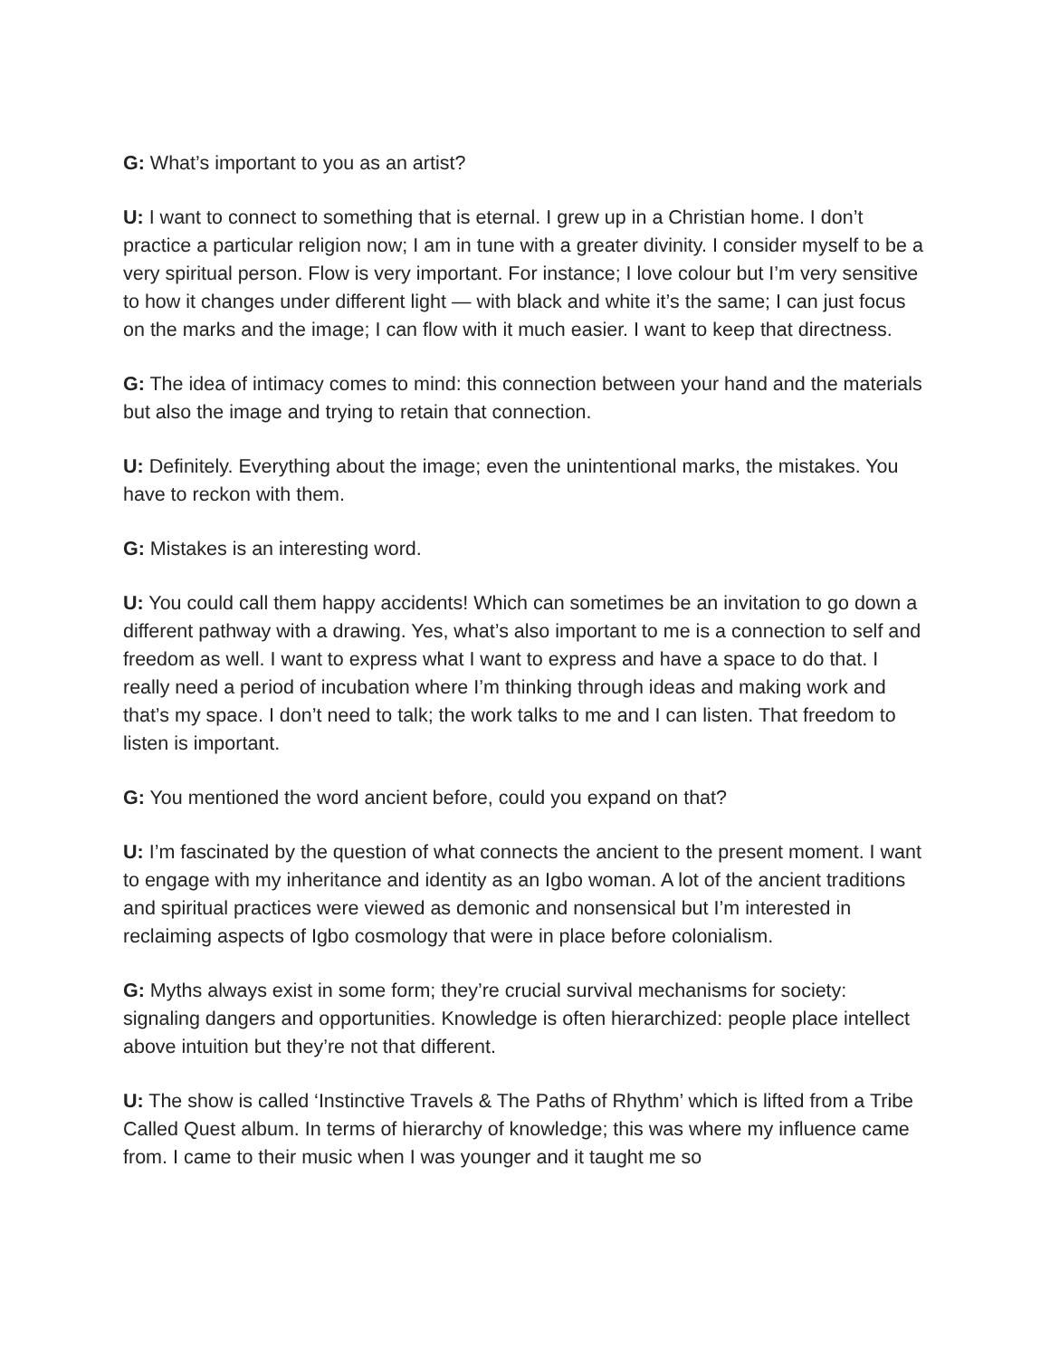G: What’s important to you as an artist?
U: I want to connect to something that is eternal. I grew up in a Christian home. I don’t practice a particular religion now; I am in tune with a greater divinity. I consider myself to be a very spiritual person. Flow is very important. For instance; I love colour but I’m very sensitive to how it changes under different light — with black and white it’s the same; I can just focus on the marks and the image; I can flow with it much easier. I want to keep that directness.
G: The idea of intimacy comes to mind: this connection between your hand and the materials but also the image and trying to retain that connection.
U: Definitely. Everything about the image; even the unintentional marks, the mistakes. You have to reckon with them.
G: Mistakes is an interesting word.
U: You could call them happy accidents! Which can sometimes be an invitation to go down a different pathway with a drawing. Yes, what’s also important to me is a connection to self and freedom as well. I want to express what I want to express and have a space to do that. I really need a period of incubation where I’m thinking through ideas and making work and that’s my space. I don’t need to talk; the work talks to me and I can listen. That freedom to listen is important.
G: You mentioned the word ancient before, could you expand on that?
U: I’m fascinated by the question of what connects the ancient to the present moment. I want to engage with my inheritance and identity as an Igbo woman. A lot of the ancient traditions and spiritual practices were viewed as demonic and nonsensical but I’m interested in reclaiming aspects of Igbo cosmology that were in place before colonialism.
G: Myths always exist in some form; they’re crucial survival mechanisms for society: signaling dangers and opportunities. Knowledge is often hierarchized: people place intellect above intuition but they’re not that different.
U: The show is called ‘Instinctive Travels & The Paths of Rhythm’ which is lifted from a Tribe Called Quest album. In terms of hierarchy of knowledge; this was where my influence came from. I came to their music when I was younger and it taught me so